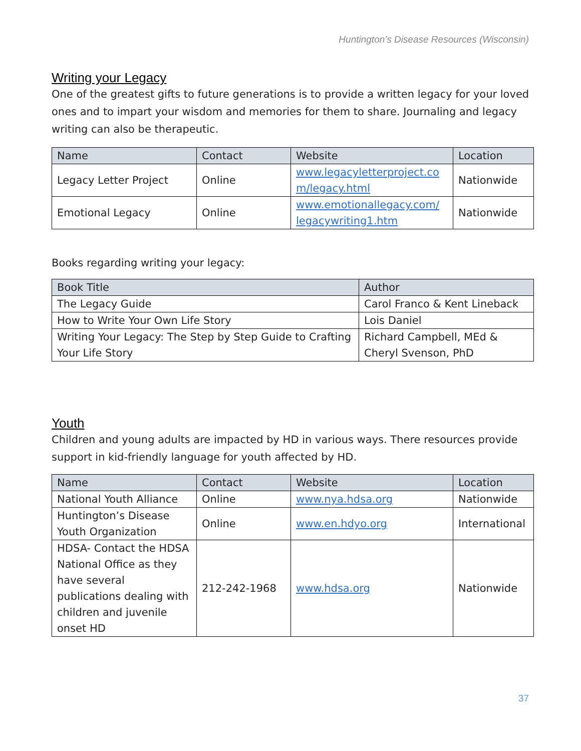Huntington’s Disease Resources (Wisconsin)
Writing your Legacy
One of the greatest gifts to future generations is to provide a written legacy for your loved ones and to impart your wisdom and memories for them to share. Journaling and legacy writing can also be therapeutic.
| Name | Contact | Website | Location |
| --- | --- | --- | --- |
| Legacy Letter Project | Online | www.legacyletterproject.co m/legacy.html | Nationwide |
| Emotional Legacy | Online | www.emotionallegacy.com/ legacywriting1.htm | Nationwide |
Books regarding writing your legacy:
| Book Title | Author |
| --- | --- |
| The Legacy Guide | Carol Franco & Kent Lineback |
| How to Write Your Own Life Story | Lois Daniel |
| Writing Your Legacy: The Step by Step Guide to Crafting Your Life Story | Richard Campbell, MEd & Cheryl Svenson, PhD |
Youth
Children and young adults are impacted by HD in various ways. There resources provide support in kid-friendly language for youth affected by HD.
| Name | Contact | Website | Location |
| --- | --- | --- | --- |
| National Youth Alliance | Online | www.nya.hdsa.org | Nationwide |
| Huntington’s Disease Youth Organization | Online | www.en.hdyo.org | International |
| HDSA- Contact the HDSA National Office as they have several publications dealing with children and juvenile onset HD | 212-242-1968 | www.hdsa.org | Nationwide |
37